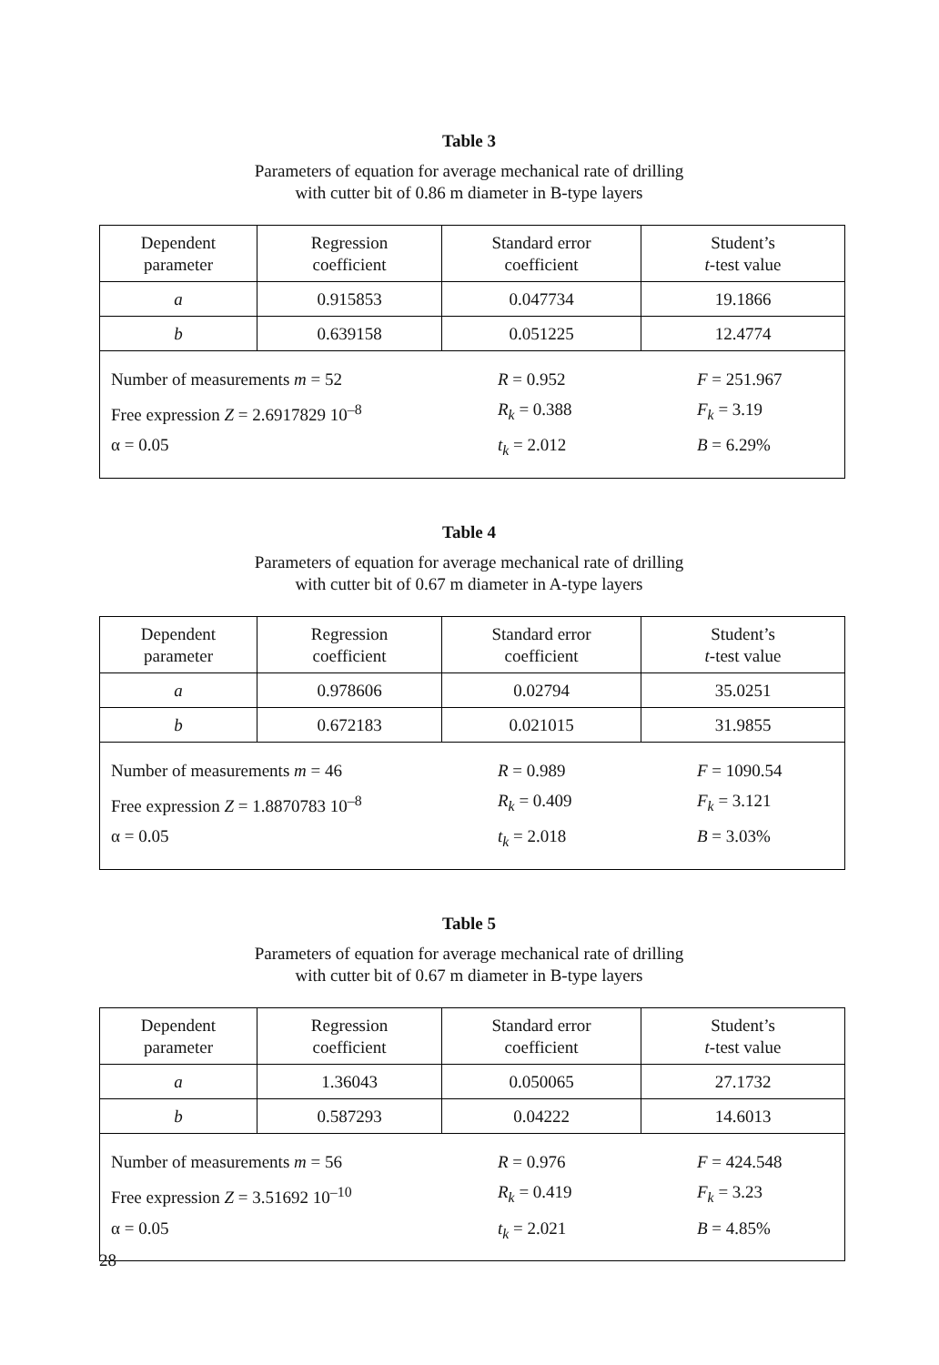Table 3
Parameters of equation for average mechanical rate of drilling
with cutter bit of 0.86 m diameter in B-type layers
| Dependent parameter | Regression coefficient | Standard error coefficient | Student’s t -test value |
| a | 0.915853 | 0.047734 | 19.1866 |
| b | 0.639158 | 0.051225 | 12.4774 |
| Number of measurements m = 52 R = 0.952 F = 251.967 Free expression Z = 2.6917829 10<sup>–8</sup> R<sub>k</sub> = 0.388 F<sub>k</sub> = 3.19 α = 0.05 t<sub>k</sub> = 2.012 B = 6.29% | | | |
Table 4
Parameters of equation for average mechanical rate of drilling
with cutter bit of 0.67 m diameter in A-type layers
| Dependent parameter | Regression coefficient | Standard error coefficient | Student’s t -test value |
| a | 0.978606 | 0.02794 | 35.0251 |
| b | 0.672183 | 0.021015 | 31.9855 |
| Number of measurements m = 46 R = 0.989 F = 1090.54 Free expression Z = 1.8870783 10<sup>–8</sup> R<sub>k</sub> = 0.409 F<sub>k</sub> = 3.121 α = 0.05 t<sub>k</sub> = 2.018 B = 3.03% | | | |
Table 5
Parameters of equation for average mechanical rate of drilling
with cutter bit of 0.67 m diameter in B-type layers
| Dependent parameter | Regression coefficient | Standard error coefficient | Student’s t -test value |
| a | 1.36043 | 0.050065 | 27.1732 |
| b | 0.587293 | 0.04222 | 14.6013 |
| Number of measurements m = 56 R = 0.976 F = 424.548 Free expression Z = 3.51692 10<sup>–10</sup> R<sub>k</sub> = 0.419 F<sub>k</sub> = 3.23 α = 0.05 t<sub>k</sub> = 2.021 B = 4.85% | | | |
28